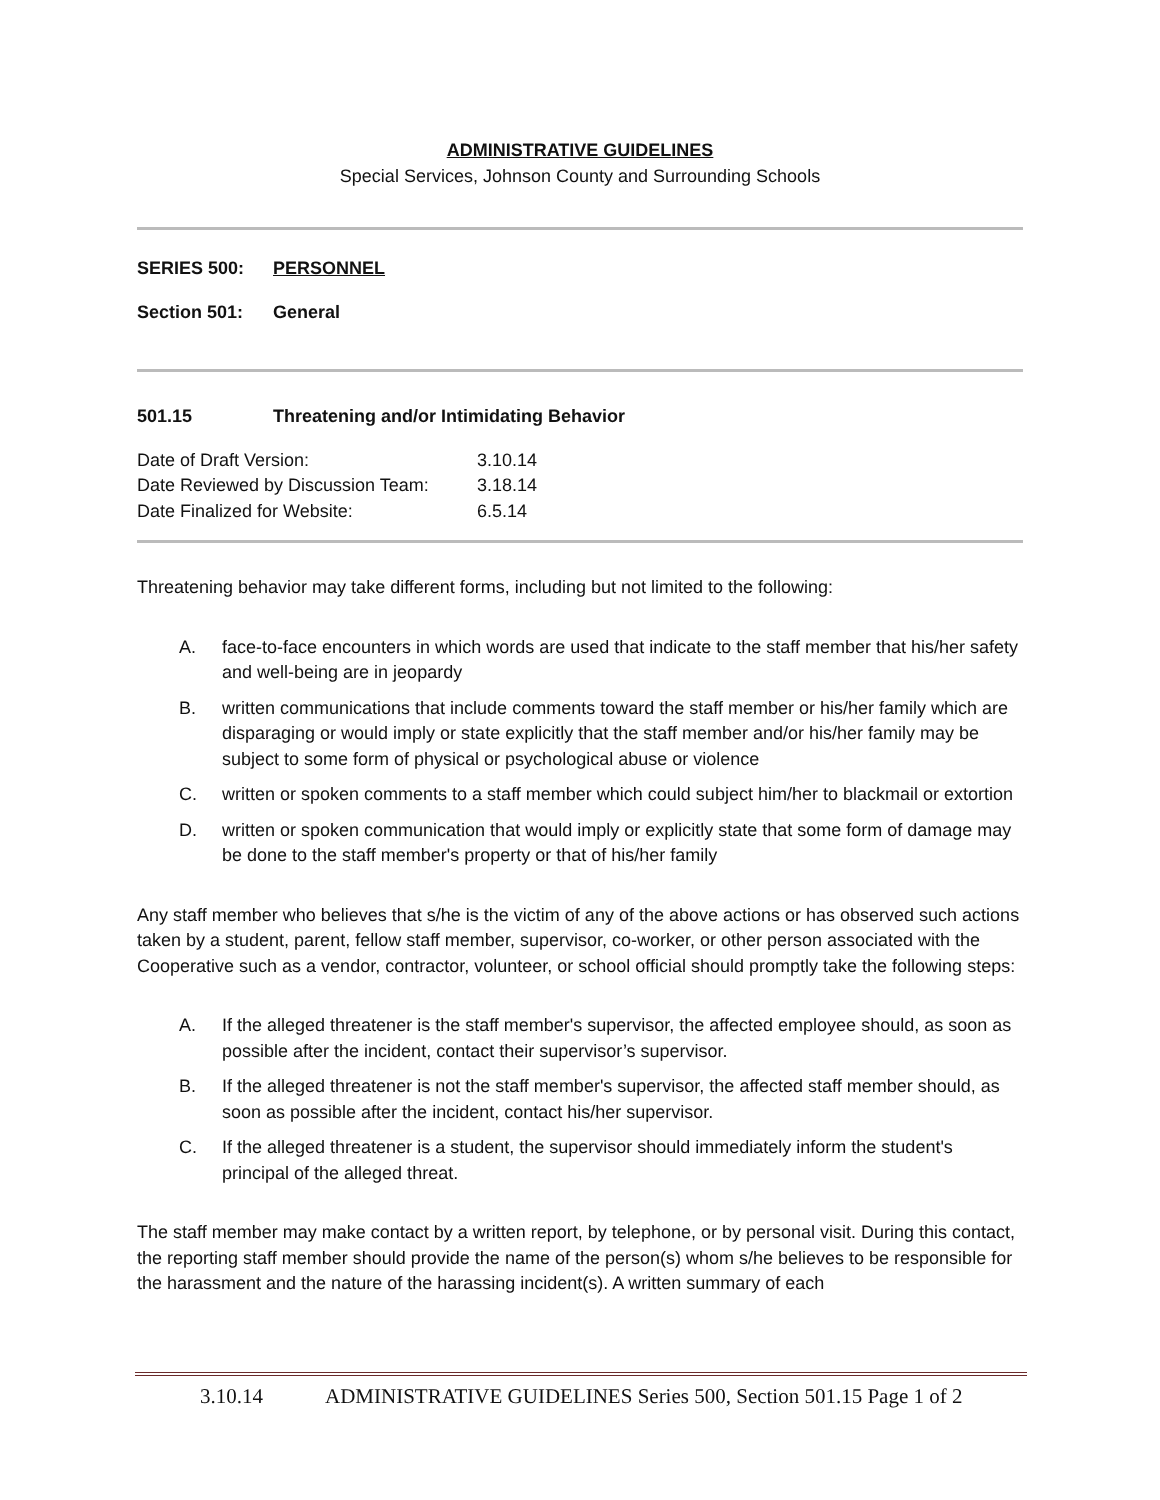ADMINISTRATIVE GUIDELINES
Special Services, Johnson County and Surrounding Schools
SERIES 500: PERSONNEL
Section 501: General
501.15 Threatening and/or Intimidating Behavior
Date of Draft Version: 3.10.14
Date Reviewed by Discussion Team: 3.18.14
Date Finalized for Website: 6.5.14
Threatening behavior may take different forms, including but not limited to the following:
A. face-to-face encounters in which words are used that indicate to the staff member that his/her safety and well-being are in jeopardy
B. written communications that include comments toward the staff member or his/her family which are disparaging or would imply or state explicitly that the staff member and/or his/her family may be subject to some form of physical or psychological abuse or violence
C. written or spoken comments to a staff member which could subject him/her to blackmail or extortion
D. written or spoken communication that would imply or explicitly state that some form of damage may be done to the staff member's property or that of his/her family
Any staff member who believes that s/he is the victim of any of the above actions or has observed such actions taken by a student, parent, fellow staff member, supervisor, co-worker, or other person associated with the Cooperative such as a vendor, contractor, volunteer, or school official should promptly take the following steps:
A. If the alleged threatener is the staff member's supervisor, the affected employee should, as soon as possible after the incident, contact their supervisor’s supervisor.
B. If the alleged threatener is not the staff member's supervisor, the affected staff member should, as soon as possible after the incident, contact his/her supervisor.
C. If the alleged threatener is a student, the supervisor should immediately inform the student's principal of the alleged threat.
The staff member may make contact by a written report, by telephone, or by personal visit. During this contact, the reporting staff member should provide the name of the person(s) whom s/he believes to be responsible for the harassment and the nature of the harassing incident(s). A written summary of each
3.10.14 ADMINISTRATIVE GUIDELINES Series 500, Section 501.15 Page 1 of 2